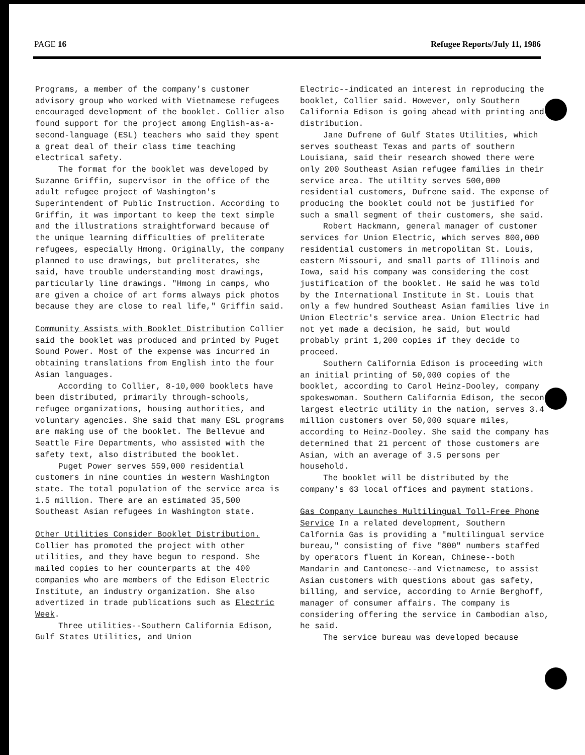PAGE 16 Refugee Reports/July 11, 1986
Programs, a member of the company's customer advisory group who worked with Vietnamese refugees encouraged development of the booklet. Collier also found support for the project among English-as-a-second-language (ESL) teachers who said they spent a great deal of their class time teaching electrical safety.
The format for the booklet was developed by Suzanne Griffin, supervisor in the office of the adult refugee project of Washington's Superintendent of Public Instruction. According to Griffin, it was important to keep the text simple and the illustrations straightforward because of the unique learning difficulties of preliterate refugees, especially Hmong. Originally, the company planned to use drawings, but preliterates, she said, have trouble understanding most drawings, particularly line drawings. "Hmong in camps, who are given a choice of art forms always pick photos because they are close to real life," Griffin said.
Community Assists with Booklet Distribution Collier said the booklet was produced and printed by Puget Sound Power. Most of the expense was incurred in obtaining translations from English into the four Asian languages.
According to Collier, 8-10,000 booklets have been distributed, primarily through-schools, refugee organizations, housing authorities, and voluntary agencies. She said that many ESL programs are making use of the booklet. The Bellevue and Seattle Fire Departments, who assisted with the safety text, also distributed the booklet.
Puget Power serves 559,000 residential customers in nine counties in western Washington state. The total population of the service area is 1.5 million. There are an estimated 35,500 Southeast Asian refugees in Washington state.
Other Utilities Consider Booklet Distribution. Collier has promoted the project with other utilities, and they have begun to respond. She mailed copies to her counterparts at the 400 companies who are members of the Edison Electric Institute, an industry organization. She also advertized in trade publications such as Electric Week.
Three utilities--Southern California Edison, Gulf States Utilities, and Union
Electric--indicated an interest in reproducing the booklet, Collier said. However, only Southern California Edison is going ahead with printing and distribution.
Jane Dufrene of Gulf States Utilities, which serves southeast Texas and parts of southern Louisiana, said their research showed there were only 200 Southeast Asian refugee families in their service area. The utiltity serves 500,000 residential customers, Dufrene said. The expense of producing the booklet could not be justified for such a small segment of their customers, she said.
Robert Hackmann, general manager of customer services for Union Electric, which serves 800,000 residential customers in metropolitan St. Louis, eastern Missouri, and small parts of Illinois and Iowa, said his company was considering the cost justification of the booklet. He said he was told by the International Institute in St. Louis that only a few hundred Southeast Asian families live in Union Electric's service area. Union Electric had not yet made a decision, he said, but would probably print 1,200 copies if they decide to proceed.
Southern California Edison is proceeding with an initial printing of 50,000 copies of the booklet, according to Carol Heinz-Dooley, company spokeswoman. Southern California Edison, the second largest electric utility in the nation, serves 3.4 million customers over 50,000 square miles, according to Heinz-Dooley. She said the company has determined that 21 percent of those customers are Asian, with an average of 3.5 persons per household.
The booklet will be distributed by the company's 63 local offices and payment stations.
Gas Company Launches Multilingual Toll-Free Phone Service In a related development, Southern Calfornia Gas is providing a "multilingual service bureau," consisting of five "800" numbers staffed by operators fluent in Korean, Chinese--both Mandarin and Cantonese--and Vietnamese, to assist Asian customers with questions about gas safety, billing, and service, according to Arnie Berghoff, manager of consumer affairs. The company is considering offering the service in Cambodian also, he said.
The service bureau was developed because